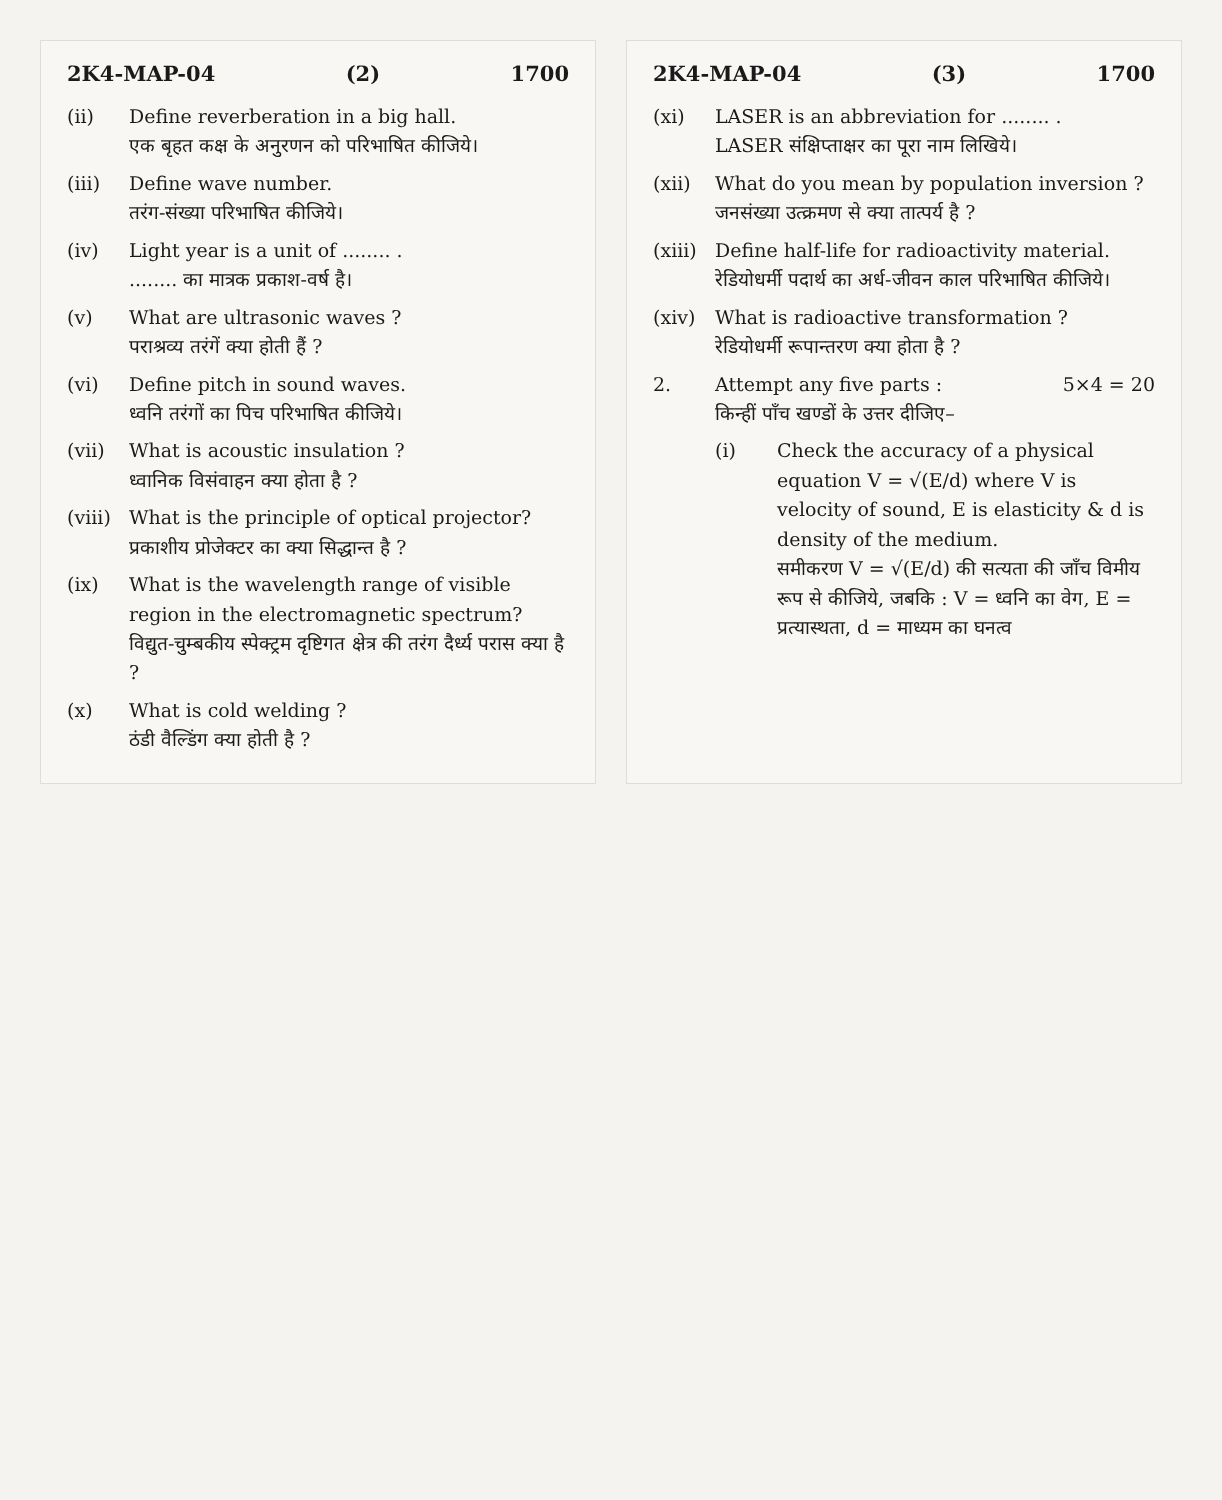2K4-MAP-04 (2) 1700
(ii) Define reverberation in a big hall.
एक बृहत कक्ष के अनुरणन को परिभाषित कीजिये।
(iii) Define wave number.
तरंग-संख्या परिभाषित कीजिये।
(iv) Light year is a unit of ........ .
........ का मात्रक प्रकाश-वर्ष है।
(v) What are ultrasonic waves ?
पराश्रव्य तरंगें क्या होती हैं ?
(vi) Define pitch in sound waves.
ध्वनि तरंगों का पिच परिभाषित कीजिये।
(vii) What is acoustic insulation ?
ध्वानिक विसंवाहन क्या होता है ?
(viii)
What is the principle of optical projector?
प्रकाशीय प्रोजेक्टर का क्या सिद्धान्त है ?
(ix) What is the wavelength range of visible region in the electromagnetic spectrum?
विद्युत-चुम्बकीय स्पेक्ट्रम दृष्टिगत क्षेत्र की तरंग दैर्ध्य परास क्या है ?
(x) What is cold welding ?
ठंडी वैल्डिंग क्या होती है ?
2K4-MAP-04 (3) 1700
(xi) LASER is an abbreviation for ........ .
LASER संक्षिप्ताक्षर का पूरा नाम लिखिये।
(xii) What do you mean by population inversion ?
जनसंख्या उत्क्रमण से क्या तात्पर्य है ?
(xiii)
Define half-life for radioactivity material.
रेडियोधर्मी पदार्थ का अर्ध-जीवन काल परिभाषित कीजिये।
(xiv) What is radioactive transformation ?
रेडियोधर्मी रूपान्तरण क्या होता है ?
2. Attempt any five parts : 5×4 = 20
किन्हीं पाँच खण्डों के उत्तर दीजिए–
(i) Check the accuracy of a physical equation V = √(E/d) where V is velocity of sound, E is elasticity & d is density of the medium.
समीकरण V = √(E/d) की सत्यता की जाँच विमीय रूप से कीजिये, जबकि : V = ध्वनि का वेग, E = प्रत्यास्थता, d = माध्यम का घनत्व